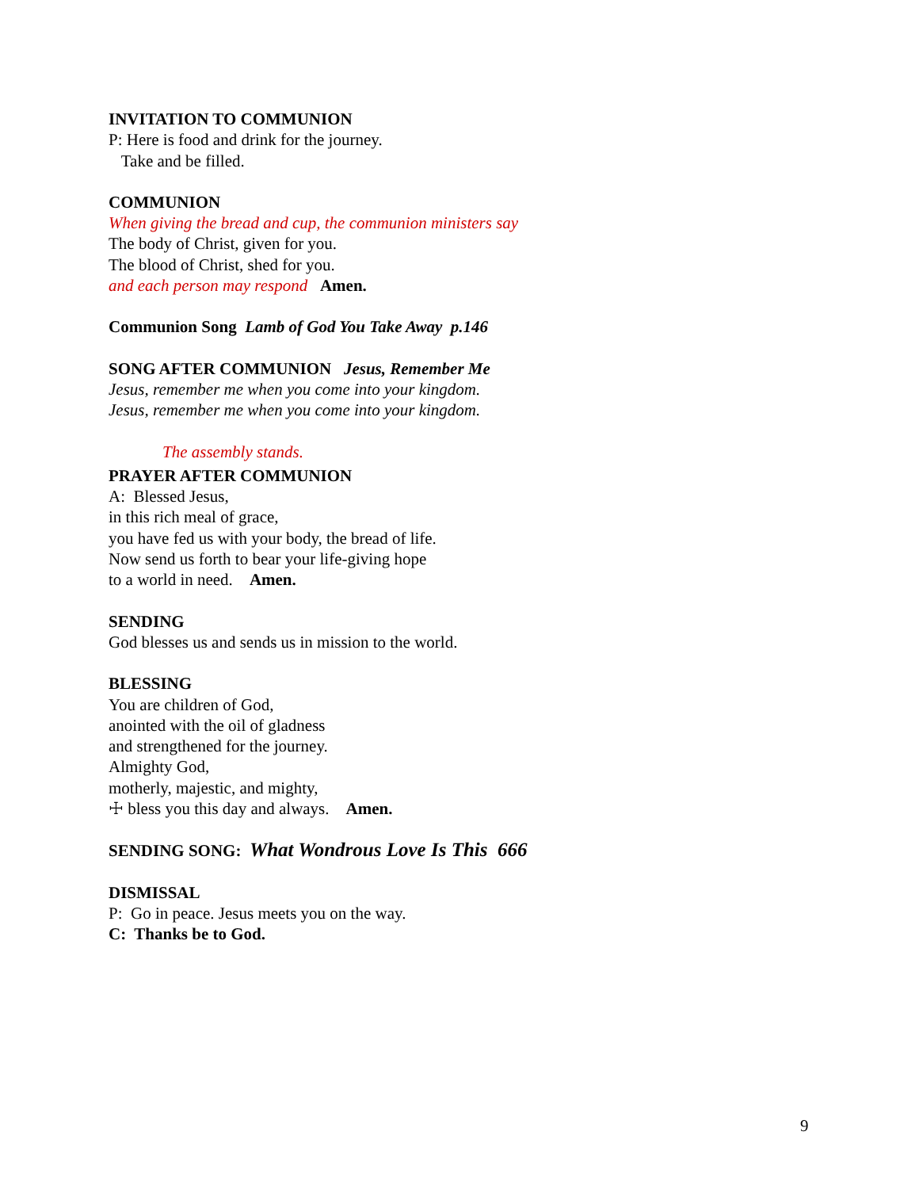INVITATION TO COMMUNION
P: Here is food and drink for the journey.
Take and be filled.
COMMUNION
When giving the bread and cup, the communion ministers say
The body of Christ, given for you.
The blood of Christ, shed for you.
and each person may respond Amen.
Communion Song Lamb of God You Take Away p.146
SONG AFTER COMMUNION Jesus, Remember Me
Jesus, remember me when you come into your kingdom.
Jesus, remember me when you come into your kingdom.
The assembly stands.
PRAYER AFTER COMMUNION
A: Blessed Jesus,
in this rich meal of grace,
you have fed us with your body, the bread of life.
Now send us forth to bear your life-giving hope
to a world in need. Amen.
SENDING
God blesses us and sends us in mission to the world.
BLESSING
You are children of God,
anointed with the oil of gladness
and strengthened for the journey.
Almighty God,
motherly, majestic, and mighty,
☩ bless you this day and always. Amen.
SENDING SONG: What Wondrous Love Is This 666
DISMISSAL
P: Go in peace. Jesus meets you on the way.
C: Thanks be to God.
9